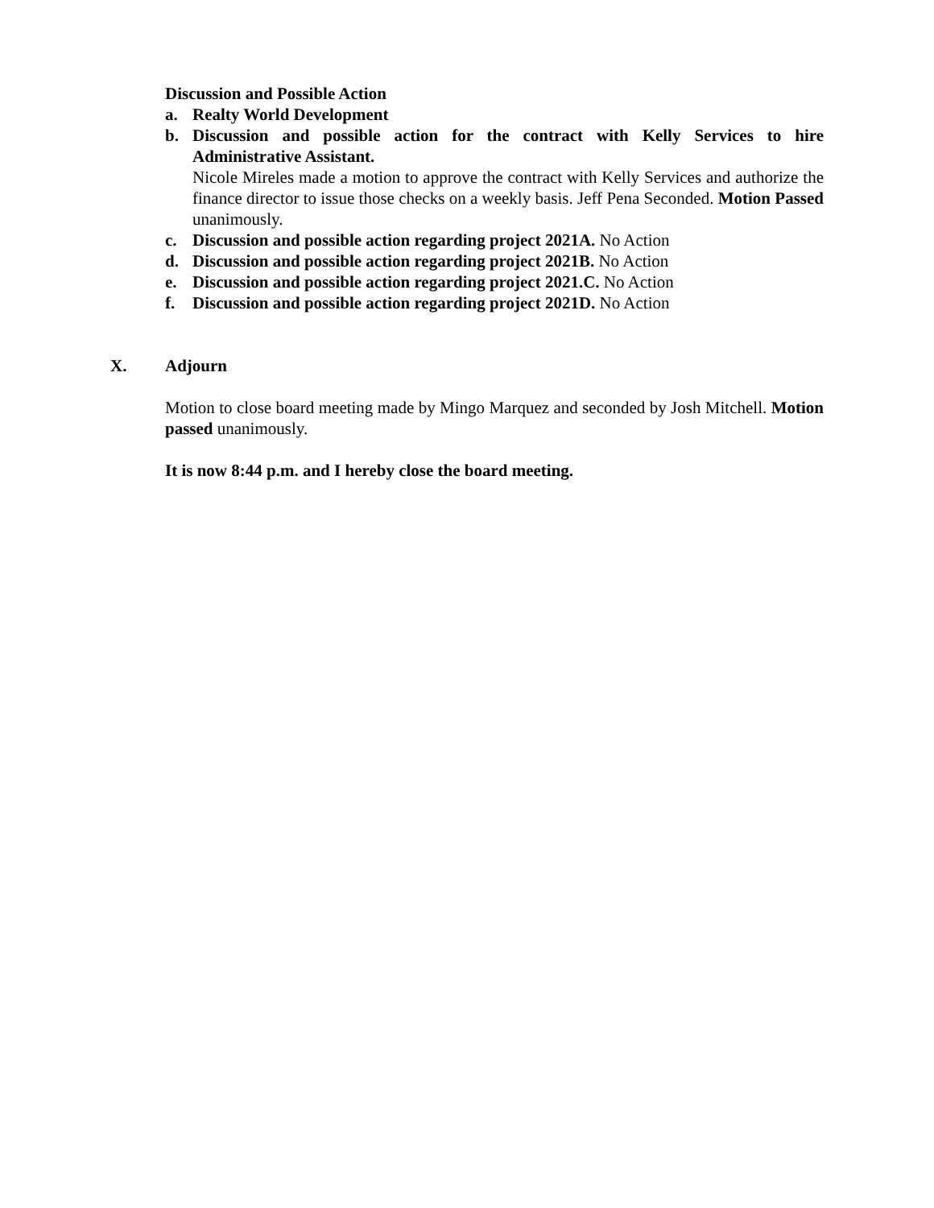Discussion and Possible Action
a. Realty World Development
b. Discussion and possible action for the contract with Kelly Services to hire Administrative Assistant.
Nicole Mireles made a motion to approve the contract with Kelly Services and authorize the finance director to issue those checks on a weekly basis. Jeff Pena Seconded. Motion Passed unanimously.
c. Discussion and possible action regarding project 2021A. No Action
d. Discussion and possible action regarding project 2021B. No Action
e. Discussion and possible action regarding project 2021.C. No Action
f. Discussion and possible action regarding project 2021D. No Action
X. Adjourn
Motion to close board meeting made by Mingo Marquez and seconded by Josh Mitchell. Motion passed unanimously.
It is now 8:44 p.m. and I hereby close the board meeting.